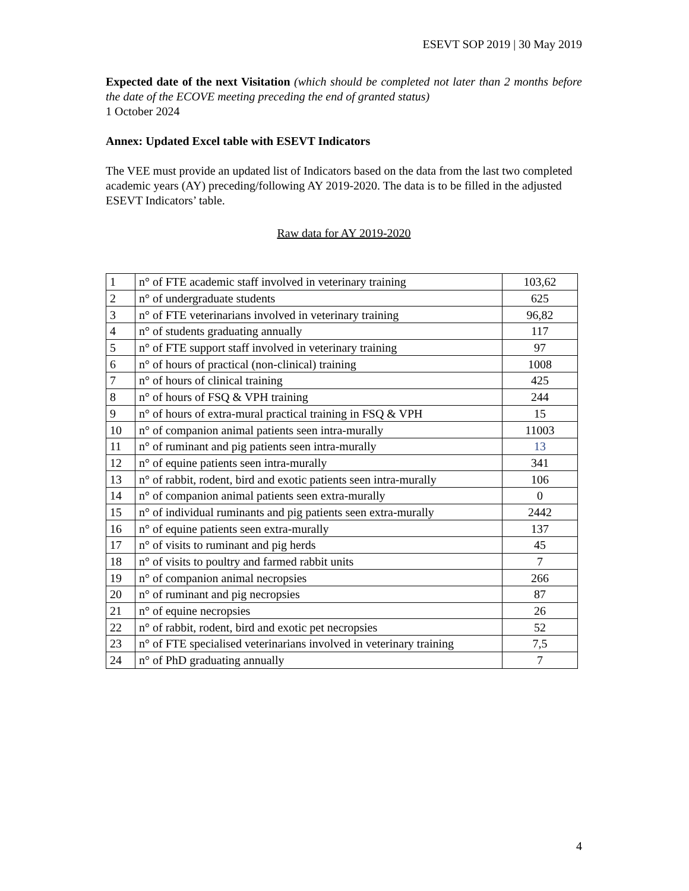ESEVT SOP 2019 | 30 May 2019
Expected date of the next Visitation (which should be completed not later than 2 months before the date of the ECOVE meeting preceding the end of granted status)
1 October 2024
Annex: Updated Excel table with ESEVT Indicators
The VEE must provide an updated list of Indicators based on the data from the last two completed academic years (AY) preceding/following AY 2019-2020. The data is to be filled in the adjusted ESEVT Indicators’ table.
Raw data for AY 2019-2020
| 1 | n° of FTE academic staff involved in veterinary training | 103,62 |
| 2 | n° of undergraduate students | 625 |
| 3 | n° of FTE veterinarians involved in veterinary training | 96,82 |
| 4 | n° of students graduating annually | 117 |
| 5 | n° of FTE support staff involved in veterinary training | 97 |
| 6 | n° of hours of practical (non-clinical) training | 1008 |
| 7 | n° of hours of clinical training | 425 |
| 8 | n° of hours of FSQ & VPH training | 244 |
| 9 | n° of hours of extra-mural practical training in FSQ & VPH | 15 |
| 10 | n° of companion animal patients seen intra-murally | 11003 |
| 11 | n° of ruminant and pig patients seen intra-murally | 13 |
| 12 | n° of equine patients seen intra-murally | 341 |
| 13 | n° of rabbit, rodent, bird and exotic patients seen intra-murally | 106 |
| 14 | n° of companion animal patients seen extra-murally | 0 |
| 15 | n° of individual ruminants and pig patients seen extra-murally | 2442 |
| 16 | n° of equine patients seen extra-murally | 137 |
| 17 | n° of visits to ruminant and pig herds | 45 |
| 18 | n° of visits to poultry and farmed rabbit units | 7 |
| 19 | n° of companion animal necropsies | 266 |
| 20 | n° of ruminant and pig necropsies | 87 |
| 21 | n° of equine necropsies | 26 |
| 22 | n° of rabbit, rodent, bird and exotic pet necropsies | 52 |
| 23 | n° of FTE specialised veterinarians involved in veterinary training | 7,5 |
| 24 | n° of PhD graduating annually | 7 |
4